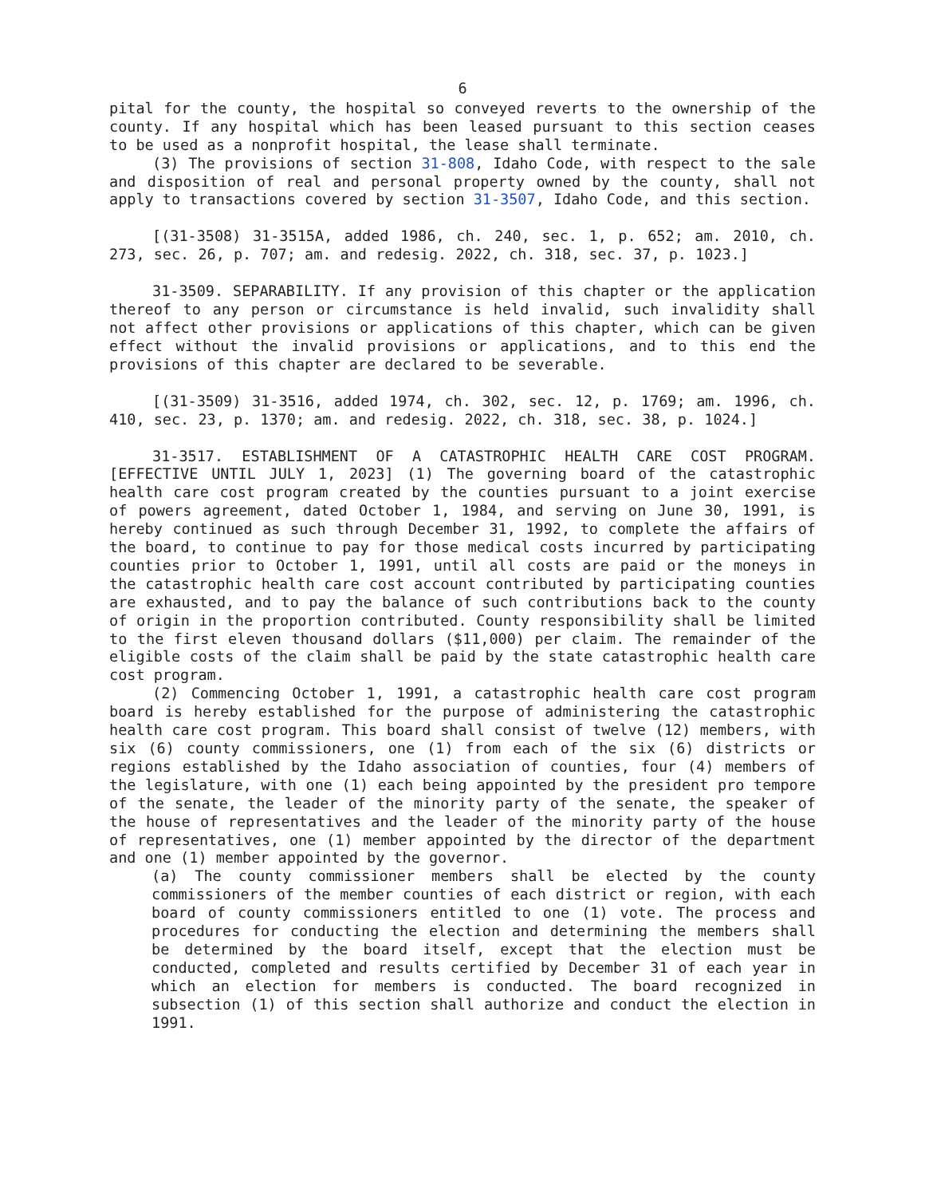6
pital for the county, the hospital so conveyed reverts to the ownership of the county. If any hospital which has been leased pursuant to this section ceases to be used as a nonprofit hospital, the lease shall terminate.
(3) The provisions of section 31-808, Idaho Code, with respect to the sale and disposition of real and personal property owned by the county, shall not apply to transactions covered by section 31-3507, Idaho Code, and this section.
[(31-3508) 31-3515A, added 1986, ch. 240, sec. 1, p. 652; am. 2010, ch. 273, sec. 26, p. 707; am. and redesig. 2022, ch. 318, sec. 37, p. 1023.]
31-3509. SEPARABILITY. If any provision of this chapter or the application thereof to any person or circumstance is held invalid, such invalidity shall not affect other provisions or applications of this chapter, which can be given effect without the invalid provisions or applications, and to this end the provisions of this chapter are declared to be severable.
[(31-3509) 31-3516, added 1974, ch. 302, sec. 12, p. 1769; am. 1996, ch. 410, sec. 23, p. 1370; am. and redesig. 2022, ch. 318, sec. 38, p. 1024.]
31-3517. ESTABLISHMENT OF A CATASTROPHIC HEALTH CARE COST PROGRAM. [EFFECTIVE UNTIL JULY 1, 2023] (1) The governing board of the catastrophic health care cost program created by the counties pursuant to a joint exercise of powers agreement, dated October 1, 1984, and serving on June 30, 1991, is hereby continued as such through December 31, 1992, to complete the affairs of the board, to continue to pay for those medical costs incurred by participating counties prior to October 1, 1991, until all costs are paid or the moneys in the catastrophic health care cost account contributed by participating counties are exhausted, and to pay the balance of such contributions back to the county of origin in the proportion contributed. County responsibility shall be limited to the first eleven thousand dollars ($11,000) per claim. The remainder of the eligible costs of the claim shall be paid by the state catastrophic health care cost program.
(2) Commencing October 1, 1991, a catastrophic health care cost program board is hereby established for the purpose of administering the catastrophic health care cost program. This board shall consist of twelve (12) members, with six (6) county commissioners, one (1) from each of the six (6) districts or regions established by the Idaho association of counties, four (4) members of the legislature, with one (1) each being appointed by the president pro tempore of the senate, the leader of the minority party of the senate, the speaker of the house of representatives and the leader of the minority party of the house of representatives, one (1) member appointed by the director of the department and one (1) member appointed by the governor.
(a) The county commissioner members shall be elected by the county commissioners of the member counties of each district or region, with each board of county commissioners entitled to one (1) vote. The process and procedures for conducting the election and determining the members shall be determined by the board itself, except that the election must be conducted, completed and results certified by December 31 of each year in which an election for members is conducted. The board recognized in subsection (1) of this section shall authorize and conduct the election in 1991.